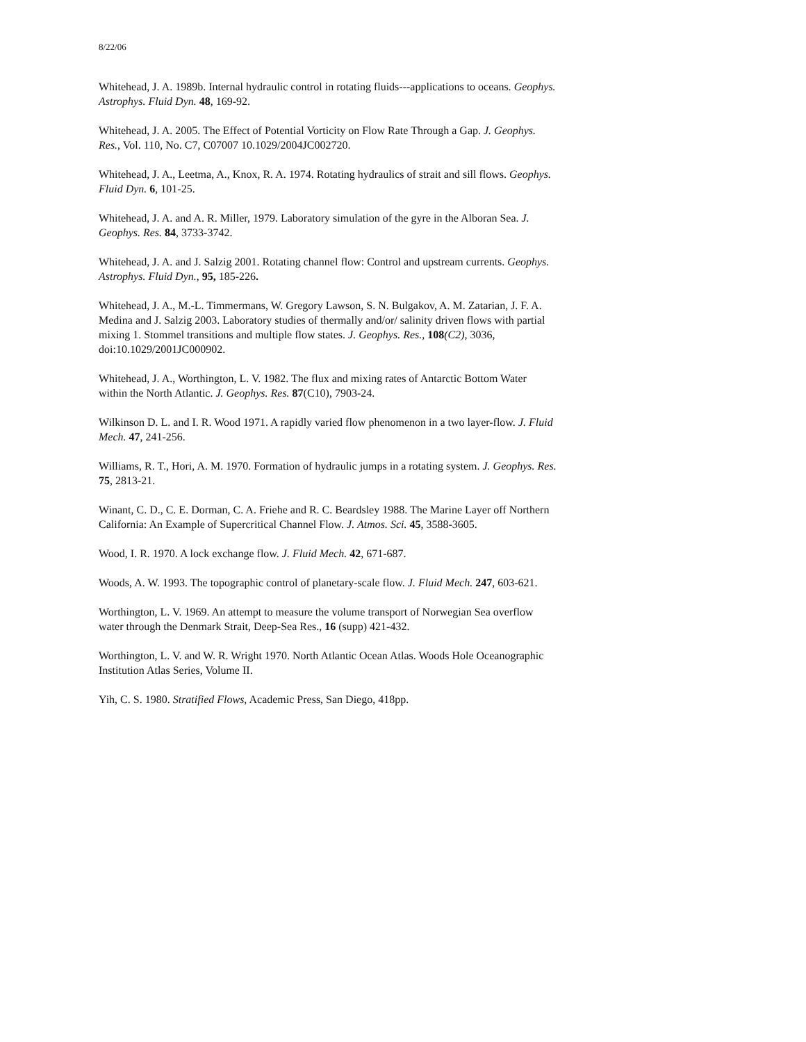8/22/06
Whitehead, J. A. 1989b. Internal hydraulic control in rotating fluids---applications to oceans. Geophys. Astrophys. Fluid Dyn. 48, 169-92.
Whitehead, J. A. 2005. The Effect of Potential Vorticity on Flow Rate Through a Gap. J. Geophys. Res., Vol. 110, No. C7, C07007 10.1029/2004JC002720.
Whitehead, J. A., Leetma, A., Knox, R. A. 1974. Rotating hydraulics of strait and sill flows. Geophys. Fluid Dyn. 6, 101-25.
Whitehead, J. A. and A. R. Miller, 1979. Laboratory simulation of the gyre in the Alboran Sea. J. Geophys. Res. 84, 3733-3742.
Whitehead, J. A. and J. Salzig 2001. Rotating channel flow: Control and upstream currents. Geophys. Astrophys. Fluid Dyn., 95, 185-226.
Whitehead, J. A., M.-L. Timmermans, W. Gregory Lawson, S. N. Bulgakov, A. M. Zatarian, J. F. A. Medina and J. Salzig 2003. Laboratory studies of thermally and/or/ salinity driven flows with partial mixing 1. Stommel transitions and multiple flow states. J. Geophys. Res., 108(C2), 3036, doi:10.1029/2001JC000902.
Whitehead, J. A., Worthington, L. V. 1982. The flux and mixing rates of Antarctic Bottom Water within the North Atlantic. J. Geophys. Res. 87(C10), 7903-24.
Wilkinson D. L. and I. R. Wood 1971. A rapidly varied flow phenomenon in a two layer-flow. J. Fluid Mech. 47, 241-256.
Williams, R. T., Hori, A. M. 1970. Formation of hydraulic jumps in a rotating system. J. Geophys. Res. 75, 2813-21.
Winant, C. D., C. E. Dorman, C. A. Friehe and R. C. Beardsley 1988. The Marine Layer off Northern California: An Example of Supercritical Channel Flow. J. Atmos. Sci. 45, 3588-3605.
Wood, I. R. 1970. A lock exchange flow. J. Fluid Mech. 42, 671-687.
Woods, A. W. 1993. The topographic control of planetary-scale flow. J. Fluid Mech. 247, 603-621.
Worthington, L. V. 1969. An attempt to measure the volume transport of Norwegian Sea overflow water through the Denmark Strait, Deep-Sea Res., 16 (supp) 421-432.
Worthington, L. V. and W. R. Wright 1970. North Atlantic Ocean Atlas. Woods Hole Oceanographic Institution Atlas Series, Volume II.
Yih, C. S. 1980. Stratified Flows, Academic Press, San Diego, 418pp.